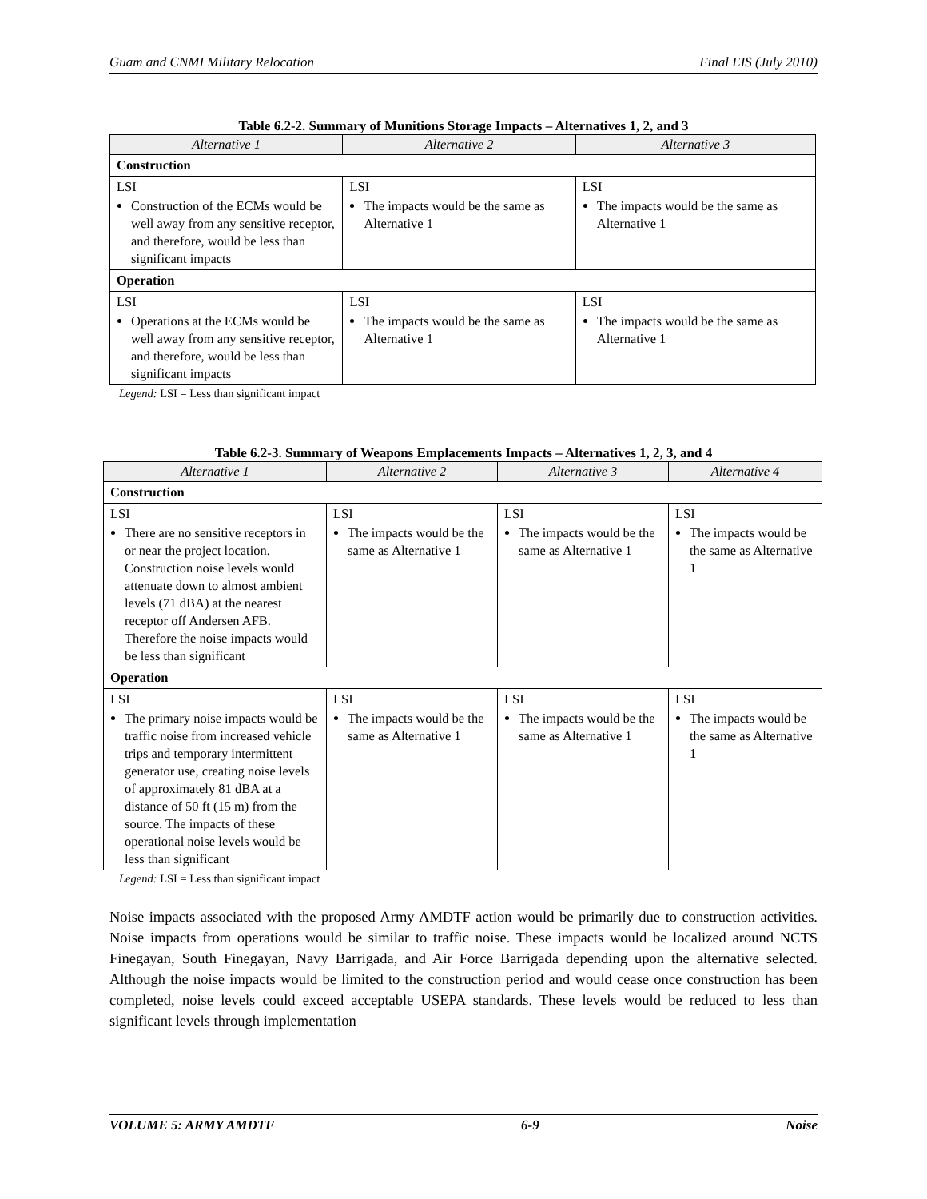Guam and CNMI Military Relocation Final EIS (July 2010)
Table 6.2-2. Summary of Munitions Storage Impacts – Alternatives 1, 2, and 3
| Alternative 1 | Alternative 2 | Alternative 3 |
| --- | --- | --- |
| Construction | | |
| LSI Construction of the ECMs would be well away from any sensitive receptor, and therefore, would be less than significant impacts | LSI The impacts would be the same as Alternative 1 | LSI The impacts would be the same as Alternative 1 |
| Operation | | |
| LSI Operations at the ECMs would be well away from any sensitive receptor, and therefore, would be less than significant impacts | LSI The impacts would be the same as Alternative 1 | LSI The impacts would be the same as Alternative 1 |
Legend: LSI = Less than significant impact
Table 6.2-3. Summary of Weapons Emplacements Impacts – Alternatives 1, 2, 3, and 4
| Alternative 1 | Alternative 2 | Alternative 3 | Alternative 4 |
| --- | --- | --- | --- |
| Construction | | | |
| LSI There are no sensitive receptors in or near the project location. Construction noise levels would attenuate down to almost ambient levels (71 dBA) at the nearest receptor off Andersen AFB. Therefore the noise impacts would be less than significant | LSI The impacts would be the same as Alternative 1 | LSI The impacts would be the same as Alternative 1 | LSI The impacts would be the same as Alternative 1 |
| Operation | | | |
| LSI The primary noise impacts would be traffic noise from increased vehicle trips and temporary intermittent generator use, creating noise levels of approximately 81 dBA at a distance of 50 ft (15 m) from the source. The impacts of these operational noise levels would be less than significant | LSI The impacts would be the same as Alternative 1 | LSI The impacts would be the same as Alternative 1 | LSI The impacts would be the same as Alternative 1 |
Legend: LSI = Less than significant impact
Noise impacts associated with the proposed Army AMDTF action would be primarily due to construction activities. Noise impacts from operations would be similar to traffic noise. These impacts would be localized around NCTS Finegayan, South Finegayan, Navy Barrigada, and Air Force Barrigada depending upon the alternative selected. Although the noise impacts would be limited to the construction period and would cease once construction has been completed, noise levels could exceed acceptable USEPA standards. These levels would be reduced to less than significant levels through implementation
VOLUME 5: ARMY AMDTF 6-9 Noise